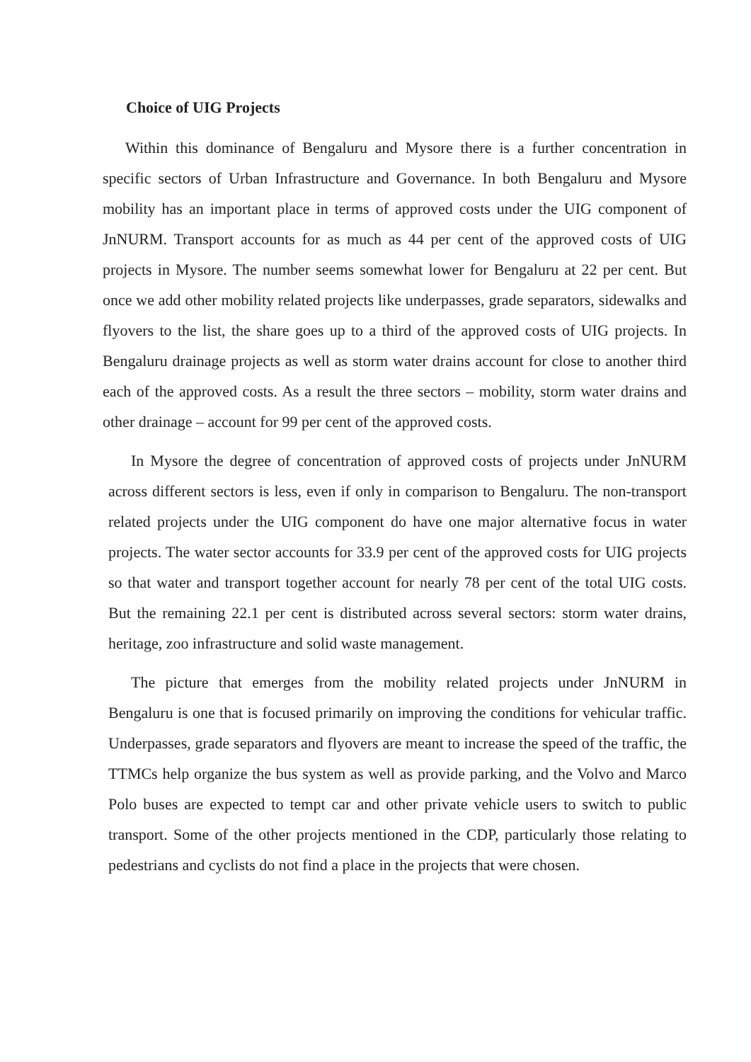Choice of UIG Projects
Within this dominance of Bengaluru and Mysore there is a further concentration in specific sectors of Urban Infrastructure and Governance. In both Bengaluru and Mysore mobility has an important place in terms of approved costs under the UIG component of JnNURM. Transport accounts for as much as 44 per cent of the approved costs of UIG projects in Mysore. The number seems somewhat lower for Bengaluru at 22 per cent. But once we add other mobility related projects like underpasses, grade separators, sidewalks and flyovers to the list, the share goes up to a third of the approved costs of UIG projects. In Bengaluru drainage projects as well as storm water drains account for close to another third each of the approved costs. As a result the three sectors – mobility, storm water drains and other drainage – account for 99 per cent of the approved costs.
In Mysore the degree of concentration of approved costs of projects under JnNURM across different sectors is less, even if only in comparison to Bengaluru. The non-transport related projects under the UIG component do have one major alternative focus in water projects. The water sector accounts for 33.9 per cent of the approved costs for UIG projects so that water and transport together account for nearly 78 per cent of the total UIG costs. But the remaining 22.1 per cent is distributed across several sectors: storm water drains, heritage, zoo infrastructure and solid waste management.
The picture that emerges from the mobility related projects under JnNURM in Bengaluru is one that is focused primarily on improving the conditions for vehicular traffic. Underpasses, grade separators and flyovers are meant to increase the speed of the traffic, the TTMCs help organize the bus system as well as provide parking, and the Volvo and Marco Polo buses are expected to tempt car and other private vehicle users to switch to public transport. Some of the other projects mentioned in the CDP, particularly those relating to pedestrians and cyclists do not find a place in the projects that were chosen.